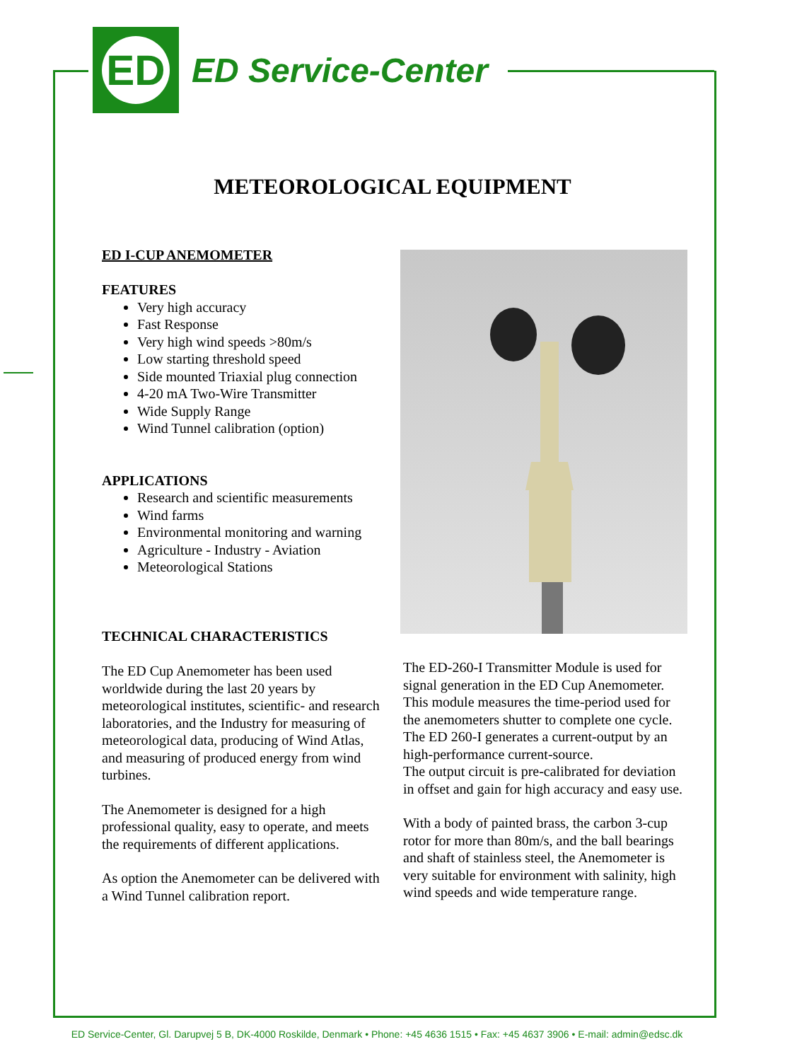ED
ED Service-Center
METEOROLOGICAL EQUIPMENT
ED I-CUP ANEMOMETER
FEATURES
Very high accuracy
Fast Response
Very high wind speeds >80m/s
Low starting threshold speed
Side mounted Triaxial plug connection
4-20 mA Two-Wire Transmitter
Wide Supply Range
Wind Tunnel calibration (option)
APPLICATIONS
Research and scientific measurements
Wind farms
Environmental monitoring and warning
Agriculture - Industry - Aviation
Meteorological Stations
TECHNICAL CHARACTERISTICS
The ED Cup Anemometer has been used worldwide during the last 20 years by meteorological institutes, scientific- and research laboratories, and the Industry for measuring of meteorological data, producing of Wind Atlas, and measuring of produced energy from wind turbines.
The Anemometer is designed for a high professional quality, easy to operate, and meets the requirements of different applications.
As option the Anemometer can be delivered with a Wind Tunnel calibration report.
The ED-260-I Transmitter Module is used for signal generation in the ED Cup Anemometer. This module measures the time-period used for the anemometers shutter to complete one cycle. The ED 260-I generates a current-output by an high-performance current-source.
The output circuit is pre-calibrated for deviation in offset and gain for high accuracy and easy use.
With a body of painted brass, the carbon 3-cup rotor for more than 80m/s, and the ball bearings and shaft of stainless steel, the Anemometer is very suitable for environment with salinity, high wind speeds and wide temperature range.
ED Service-Center, Gl. Darupvej 5 B, DK-4000 Roskilde, Denmark • Phone: +45 4636 1515 • Fax: +45 4637 3906 • E-mail: admin@edsc.dk